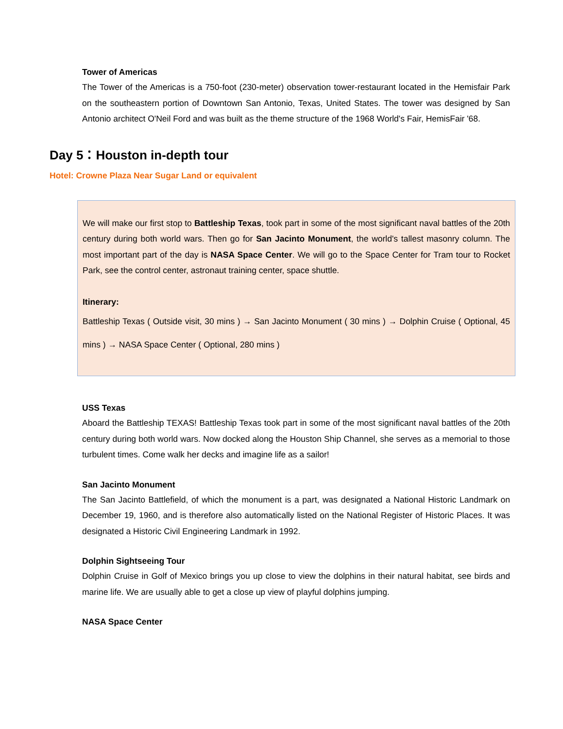Tower of Americas
The Tower of the Americas is a 750-foot (230-meter) observation tower-restaurant located in the Hemisfair Park on the southeastern portion of Downtown San Antonio, Texas, United States. The tower was designed by San Antonio architect O'Neil Ford and was built as the theme structure of the 1968 World's Fair, HemisFair '68.
Day 5：Houston in-depth tour
Hotel: Crowne Plaza Near Sugar Land or equivalent
We will make our first stop to Battleship Texas, took part in some of the most significant naval battles of the 20th century during both world wars. Then go for San Jacinto Monument, the world's tallest masonry column. The most important part of the day is NASA Space Center. We will go to the Space Center for Tram tour to Rocket Park, see the control center, astronaut training center, space shuttle.
Itinerary:
Battleship Texas ( Outside visit, 30 mins ) → San Jacinto Monument ( 30 mins ) → Dolphin Cruise ( Optional, 45 mins ) → NASA Space Center ( Optional, 280 mins )
USS Texas
Aboard the Battleship TEXAS! Battleship Texas took part in some of the most significant naval battles of the 20th century during both world wars. Now docked along the Houston Ship Channel, she serves as a memorial to those turbulent times. Come walk her decks and imagine life as a sailor!
San Jacinto Monument
The San Jacinto Battlefield, of which the monument is a part, was designated a National Historic Landmark on December 19, 1960, and is therefore also automatically listed on the National Register of Historic Places. It was designated a Historic Civil Engineering Landmark in 1992.
Dolphin Sightseeing Tour
Dolphin Cruise in Golf of Mexico brings you up close to view the dolphins in their natural habitat, see birds and marine life. We are usually able to get a close up view of playful dolphins jumping.
NASA Space Center